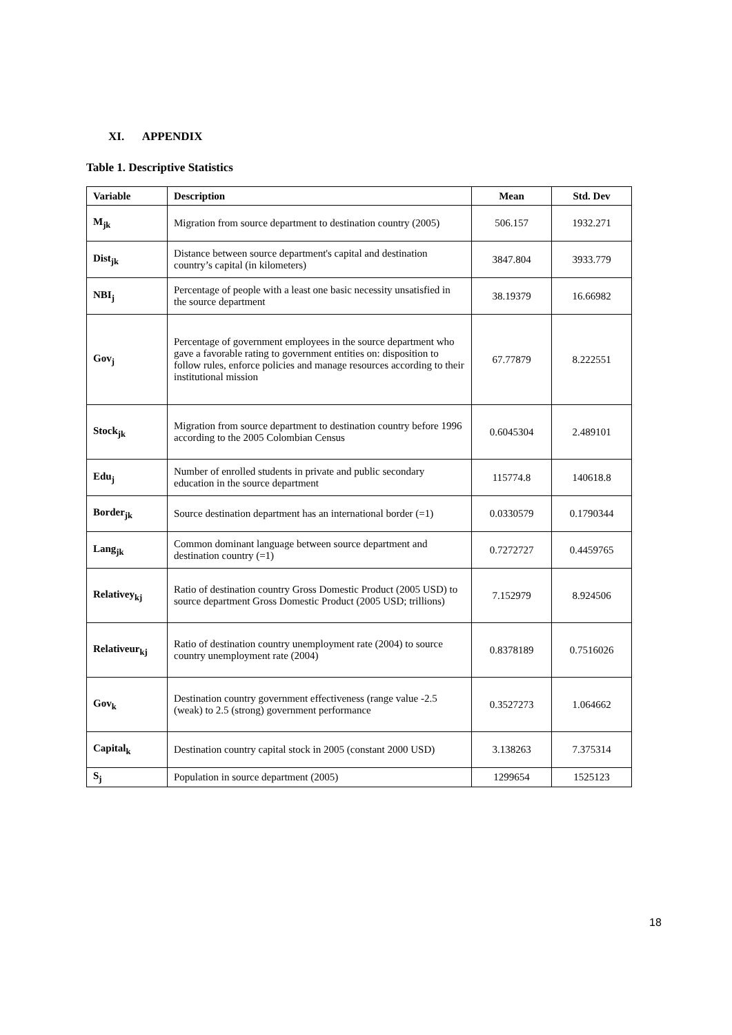XI. APPENDIX
Table 1. Descriptive Statistics
| Variable | Description | Mean | Std. Dev |
| --- | --- | --- | --- |
| M<sub>jk</sub> | Migration from source department to destination country (2005) | 506.157 | 1932.271 |
| Dist<sub>jk</sub> | Distance between source department's capital and destination country’s capital (in kilometers) | 3847.804 | 3933.779 |
| NBI<sub>j</sub> | Percentage of people with a least one basic necessity unsatisfied in the source department | 38.19379 | 16.66982 |
| Gov<sub>j</sub> | Percentage of government employees in the source department who gave a favorable rating to government entities on: disposition to follow rules, enforce policies and manage resources according to their institutional mission | 67.77879 | 8.222551 |
| Stock<sub>jk</sub> | Migration from source department to destination country before 1996 according to the 2005 Colombian Census | 0.6045304 | 2.489101 |
| Edu<sub>j</sub> | Number of enrolled students in private and public secondary education in the source department | 115774.8 | 140618.8 |
| Border<sub>jk</sub> | Source destination department has an international border (=1) | 0.0330579 | 0.1790344 |
| Lang<sub>jk</sub> | Common dominant language between source department and destination country (=1) | 0.7272727 | 0.4459765 |
| Relativey<sub>kj</sub> | Ratio of destination country Gross Domestic Product (2005 USD) to source department Gross Domestic Product (2005 USD; trillions) | 7.152979 | 8.924506 |
| Relativeur<sub>kj</sub> | Ratio of destination country unemployment rate (2004) to source country unemployment rate (2004) | 0.8378189 | 0.7516026 |
| Gov<sub>k</sub> | Destination country government effectiveness (range value -2.5 (weak) to 2.5 (strong) government performance | 0.3527273 | 1.064662 |
| Capital<sub>k</sub> | Destination country capital stock in 2005 (constant 2000 USD) | 3.138263 | 7.375314 |
| S<sub>j</sub> | Population in source department (2005) | 1299654 | 1525123 |
18